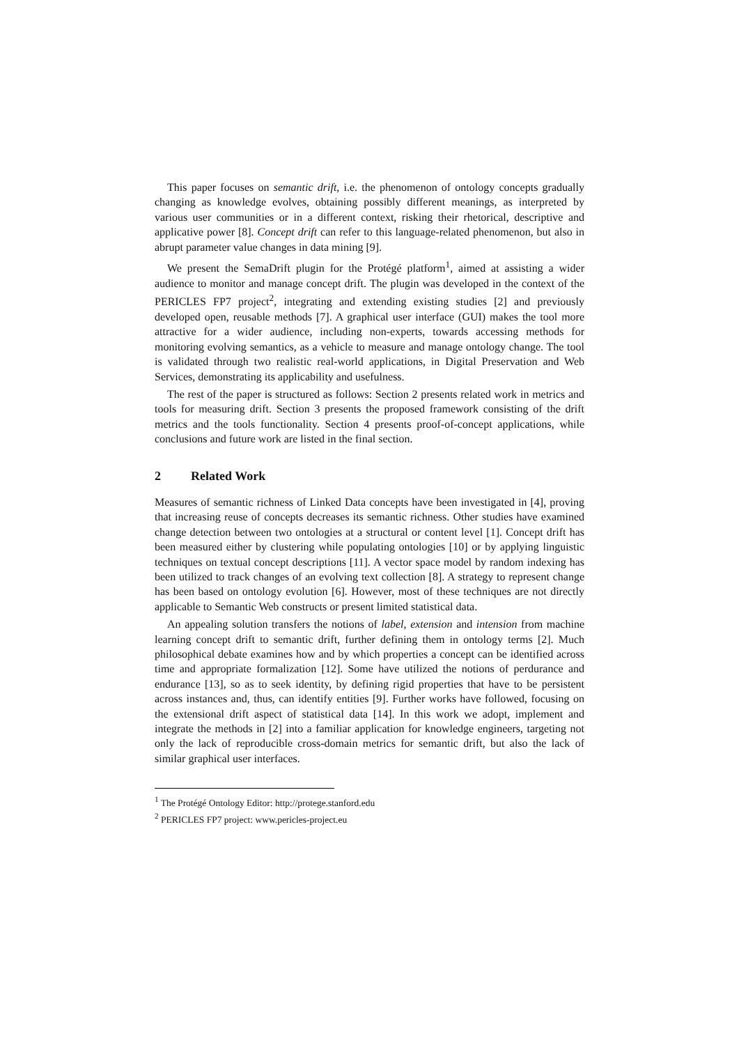This paper focuses on semantic drift, i.e. the phenomenon of ontology concepts gradually changing as knowledge evolves, obtaining possibly different meanings, as interpreted by various user communities or in a different context, risking their rhetorical, descriptive and applicative power [8]. Concept drift can refer to this language-related phenomenon, but also in abrupt parameter value changes in data mining [9].
We present the SemaDrift plugin for the Protégé platform<sup>1</sup>, aimed at assisting a wider audience to monitor and manage concept drift. The plugin was developed in the context of the PERICLES FP7 project<sup>2</sup>, integrating and extending existing studies [2] and previously developed open, reusable methods [7]. A graphical user interface (GUI) makes the tool more attractive for a wider audience, including non-experts, towards accessing methods for monitoring evolving semantics, as a vehicle to measure and manage ontology change. The tool is validated through two realistic real-world applications, in Digital Preservation and Web Services, demonstrating its applicability and usefulness.
The rest of the paper is structured as follows: Section 2 presents related work in metrics and tools for measuring drift. Section 3 presents the proposed framework consisting of the drift metrics and the tools functionality. Section 4 presents proof-of-concept applications, while conclusions and future work are listed in the final section.
2 Related Work
Measures of semantic richness of Linked Data concepts have been investigated in [4], proving that increasing reuse of concepts decreases its semantic richness. Other studies have examined change detection between two ontologies at a structural or content level [1]. Concept drift has been measured either by clustering while populating ontologies [10] or by applying linguistic techniques on textual concept descriptions [11]. A vector space model by random indexing has been utilized to track changes of an evolving text collection [8]. A strategy to represent change has been based on ontology evolution [6]. However, most of these techniques are not directly applicable to Semantic Web constructs or present limited statistical data.
An appealing solution transfers the notions of label, extension and intension from machine learning concept drift to semantic drift, further defining them in ontology terms [2]. Much philosophical debate examines how and by which properties a concept can be identified across time and appropriate formalization [12]. Some have utilized the notions of perdurance and endurance [13], so as to seek identity, by defining rigid properties that have to be persistent across instances and, thus, can identify entities [9]. Further works have followed, focusing on the extensional drift aspect of statistical data [14]. In this work we adopt, implement and integrate the methods in [2] into a familiar application for knowledge engineers, targeting not only the lack of reproducible cross-domain metrics for semantic drift, but also the lack of similar graphical user interfaces.
<sup>1</sup> The Protégé Ontology Editor: http://protege.stanford.edu
<sup>2</sup> PERICLES FP7 project: www.pericles-project.eu